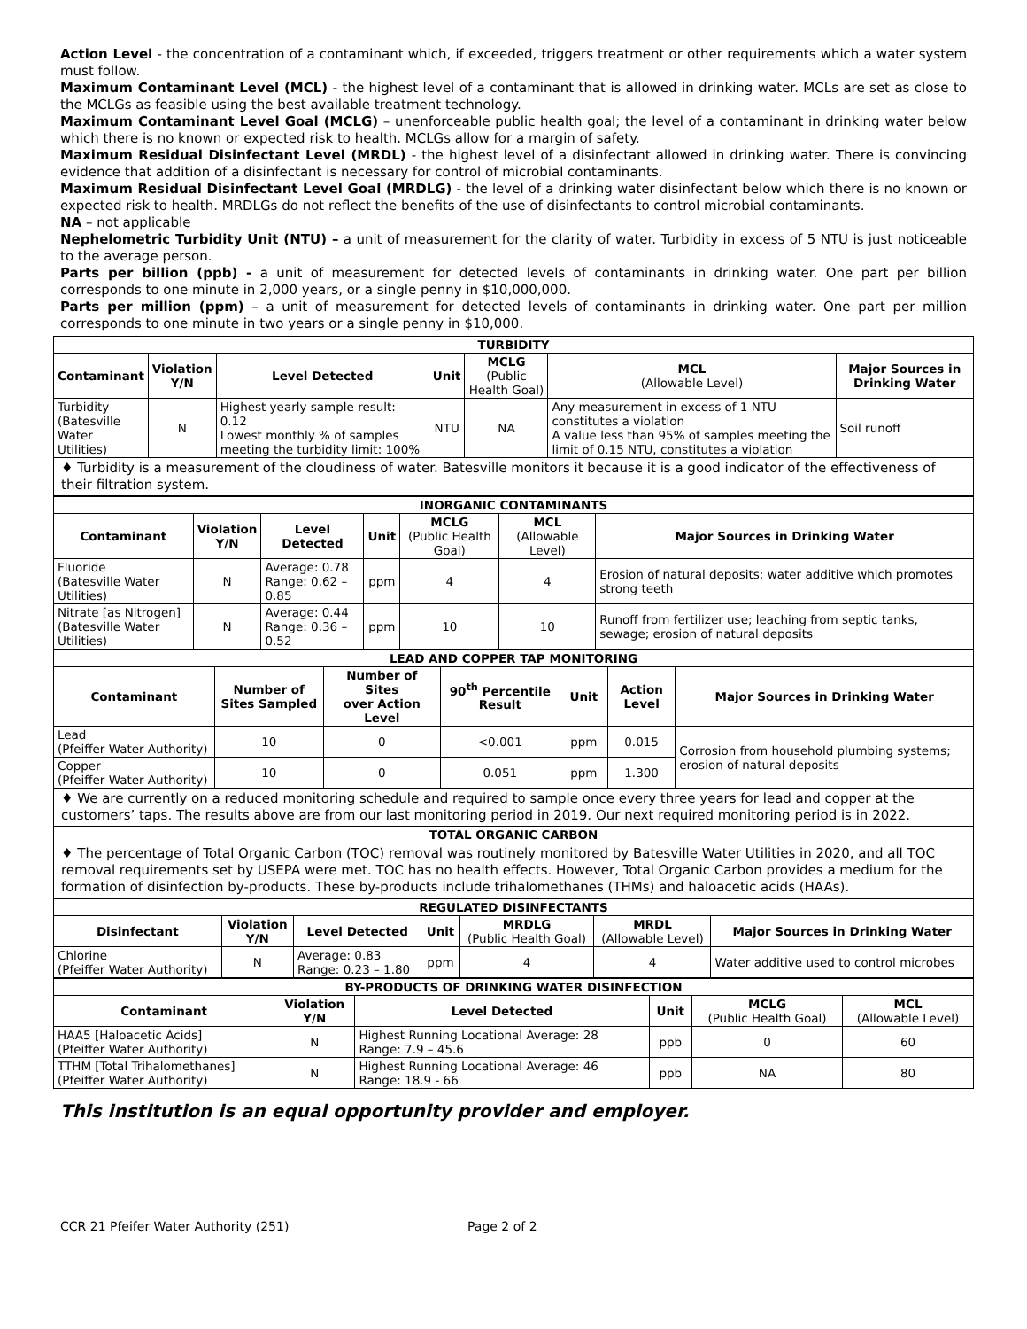Action Level - the concentration of a contaminant which, if exceeded, triggers treatment or other requirements which a water system must follow.
Maximum Contaminant Level (MCL) - the highest level of a contaminant that is allowed in drinking water. MCLs are set as close to the MCLGs as feasible using the best available treatment technology.
Maximum Contaminant Level Goal (MCLG) – unenforceable public health goal; the level of a contaminant in drinking water below which there is no known or expected risk to health. MCLGs allow for a margin of safety.
Maximum Residual Disinfectant Level (MRDL) - the highest level of a disinfectant allowed in drinking water. There is convincing evidence that addition of a disinfectant is necessary for control of microbial contaminants.
Maximum Residual Disinfectant Level Goal (MRDLG) - the level of a drinking water disinfectant below which there is no known or expected risk to health. MRDLGs do not reflect the benefits of the use of disinfectants to control microbial contaminants.
NA – not applicable
Nephelometric Turbidity Unit (NTU) – a unit of measurement for the clarity of water. Turbidity in excess of 5 NTU is just noticeable to the average person.
Parts per billion (ppb) - a unit of measurement for detected levels of contaminants in drinking water. One part per billion corresponds to one minute in 2,000 years, or a single penny in $10,000,000.
Parts per million (ppm) – a unit of measurement for detected levels of contaminants in drinking water. One part per million corresponds to one minute in two years or a single penny in $10,000.
| TURBIDITY | | | | | | |
| Contaminant | Violation Y/N | Level Detected | Unit | MCLG (Public Health Goal) | MCL (Allowable Level) | Major Sources in Drinking Water |
| Turbidity (Batesville Water Utilities) | N | Highest yearly sample result: 0.12 Lowest monthly % of samples meeting the turbidity limit: 100% | NTU | NA | Any measurement in excess of 1 NTU constitutes a violation A value less than 95% of samples meeting the limit of 0.15 NTU, constitutes a violation | Soil runoff |
| ♦ Turbidity is a measurement of the cloudiness of water. Batesville monitors it because it is a good indicator of the effectiveness of their filtration system. | | | | | | |
| INORGANIC CONTAMINANTS | | | | | | |
| Contaminant | Violation Y/N | Level Detected | Unit | MCLG (Public Health Goal) | MCL (Allowable Level) | Major Sources in Drinking Water |
| Fluoride (Batesville Water Utilities) | N | Average: 0.78 Range: 0.62 – 0.85 | ppm | 4 | 4 | Erosion of natural deposits; water additive which promotes strong teeth |
| Nitrate [as Nitrogen] (Batesville Water Utilities) | N | Average: 0.44 Range: 0.36 – 0.52 | ppm | 10 | 10 | Runoff from fertilizer use; leaching from septic tanks, sewage; erosion of natural deposits |
| LEAD AND COPPER TAP MONITORING | | | | | | |
| Contaminant | Number of Sites Sampled | Number of Sites over Action Level | 90<sup>th</sup> Percentile Result | Unit | Action Level | Major Sources in Drinking Water |
| Lead (Pfeiffer Water Authority) | 10 | 0 | <0.001 | ppm | 0.015 | Corrosion from household plumbing systems; erosion of natural deposits |
| Copper (Pfeiffer Water Authority) | 10 | 0 | 0.051 | ppm | 1.300 | |
| ♦ We are currently on a reduced monitoring schedule and required to sample once every three years for lead and copper at the customers’ taps. The results above are from our last monitoring period in 2019. Our next required monitoring period is in 2022. | | | | | | |
| TOTAL ORGANIC CARBON | | | | | | |
| ♦ The percentage of Total Organic Carbon (TOC) removal was routinely monitored by Batesville Water Utilities in 2020, and all TOC removal requirements set by USEPA were met. TOC has no health effects. However, Total Organic Carbon provides a medium for the formation of disinfection by-products. These by-products include trihalomethanes (THMs) and haloacetic acids (HAAs). | | | | | | |
| REGULATED DISINFECTANTS | | | | | | |
| Disinfectant | Violation Y/N | Level Detected | Unit | MRDLG (Public Health Goal) | MRDL (Allowable Level) | Major Sources in Drinking Water |
| Chlorine (Pfeiffer Water Authority) | N | Average: 0.83 Range: 0.23 – 1.80 | ppm | 4 | 4 | Water additive used to control microbes |
| BY-PRODUCTS OF DRINKING WATER DISINFECTION | | | | | |
| Contaminant | Violation Y/N | Level Detected | Unit | MCLG (Public Health Goal) | MCL (Allowable Level) |
| HAA5 [Haloacetic Acids] (Pfeiffer Water Authority) | N | Highest Running Locational Average: 28 Range: 7.9 – 45.6 | ppb | 0 | 60 |
| TTHM [Total Trihalomethanes] (Pfeiffer Water Authority) | N | Highest Running Locational Average: 46 Range: 18.9 - 66 | ppb | NA | 80 |
This institution is an equal opportunity provider and employer.
CCR 21 Pfeifer Water Authority (251) Page 2 of 2